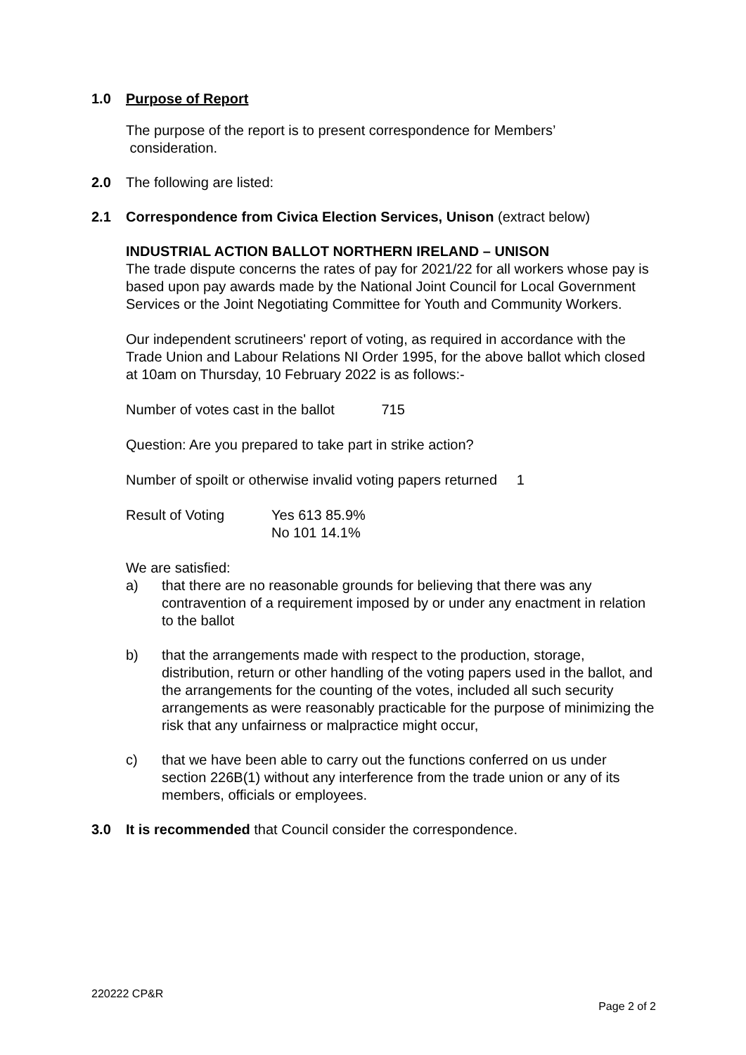1.0 Purpose of Report
The purpose of the report is to present correspondence for Members’
consideration.
2.0 The following are listed:
2.1 Correspondence from Civica Election Services, Unison (extract below)
INDUSTRIAL ACTION BALLOT NORTHERN IRELAND – UNISON
The trade dispute concerns the rates of pay for 2021/22 for all workers whose pay is based upon pay awards made by the National Joint Council for Local Government Services or the Joint Negotiating Committee for Youth and Community Workers.
Our independent scrutineers' report of voting, as required in accordance with the Trade Union and Labour Relations NI Order 1995, for the above ballot which closed at 10am on Thursday, 10 February 2022 is as follows:-
Number of votes cast in the ballot 715
Question: Are you prepared to take part in strike action?
Number of spoilt or otherwise invalid voting papers returned 1
Result of Voting Yes 613 85.9%
No 101 14.1%
We are satisfied:
a) that there are no reasonable grounds for believing that there was any contravention of a requirement imposed by or under any enactment in relation to the ballot
b) that the arrangements made with respect to the production, storage, distribution, return or other handling of the voting papers used in the ballot, and the arrangements for the counting of the votes, included all such security arrangements as were reasonably practicable for the purpose of minimizing the risk that any unfairness or malpractice might occur,
c) that we have been able to carry out the functions conferred on us under section 226B(1) without any interference from the trade union or any of its members, officials or employees.
3.0 It is recommended that Council consider the correspondence.
220222 CP&R
Page 2 of 2